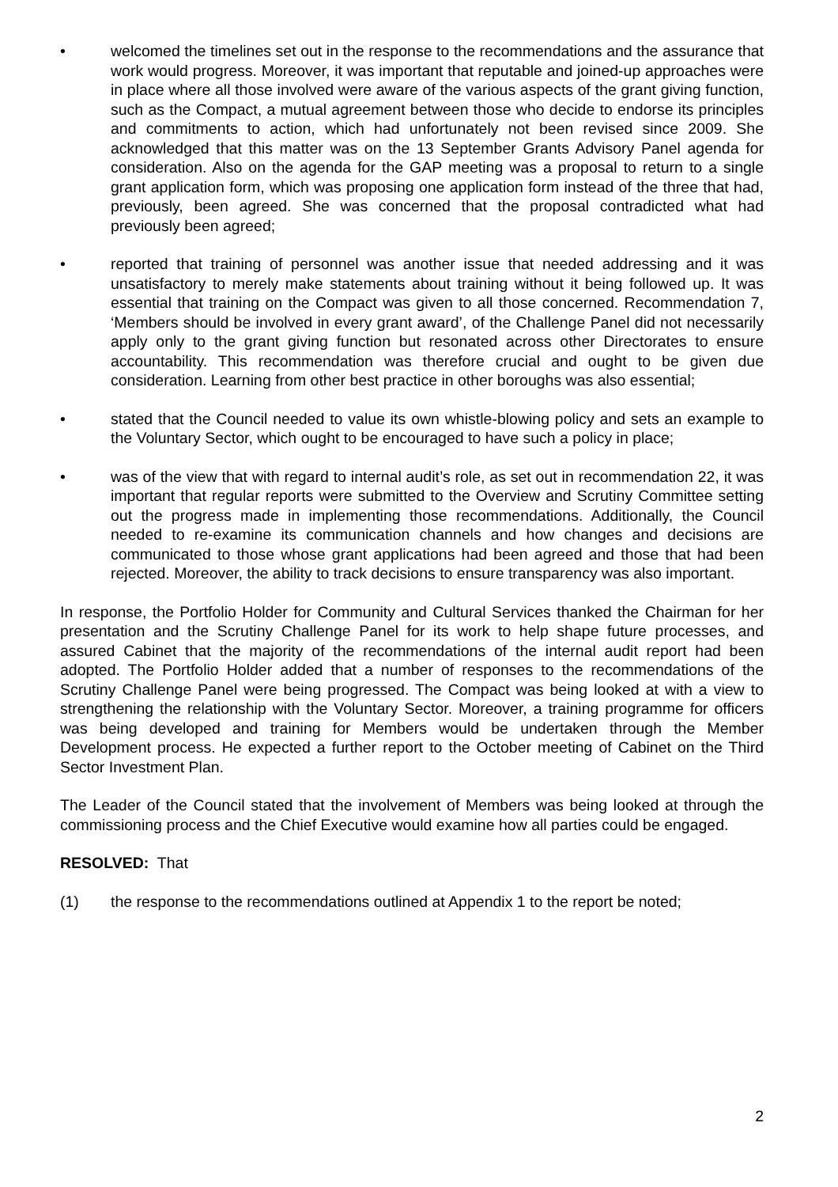• welcomed the timelines set out in the response to the recommendations and the assurance that work would progress. Moreover, it was important that reputable and joined-up approaches were in place where all those involved were aware of the various aspects of the grant giving function, such as the Compact, a mutual agreement between those who decide to endorse its principles and commitments to action, which had unfortunately not been revised since 2009. She acknowledged that this matter was on the 13 September Grants Advisory Panel agenda for consideration. Also on the agenda for the GAP meeting was a proposal to return to a single grant application form, which was proposing one application form instead of the three that had, previously, been agreed. She was concerned that the proposal contradicted what had previously been agreed;
• reported that training of personnel was another issue that needed addressing and it was unsatisfactory to merely make statements about training without it being followed up. It was essential that training on the Compact was given to all those concerned. Recommendation 7, ‘Members should be involved in every grant award’, of the Challenge Panel did not necessarily apply only to the grant giving function but resonated across other Directorates to ensure accountability. This recommendation was therefore crucial and ought to be given due consideration. Learning from other best practice in other boroughs was also essential;
• stated that the Council needed to value its own whistle-blowing policy and sets an example to the Voluntary Sector, which ought to be encouraged to have such a policy in place;
• was of the view that with regard to internal audit’s role, as set out in recommendation 22, it was important that regular reports were submitted to the Overview and Scrutiny Committee setting out the progress made in implementing those recommendations. Additionally, the Council needed to re-examine its communication channels and how changes and decisions are communicated to those whose grant applications had been agreed and those that had been rejected. Moreover, the ability to track decisions to ensure transparency was also important.
In response, the Portfolio Holder for Community and Cultural Services thanked the Chairman for her presentation and the Scrutiny Challenge Panel for its work to help shape future processes, and assured Cabinet that the majority of the recommendations of the internal audit report had been adopted. The Portfolio Holder added that a number of responses to the recommendations of the Scrutiny Challenge Panel were being progressed. The Compact was being looked at with a view to strengthening the relationship with the Voluntary Sector. Moreover, a training programme for officers was being developed and training for Members would be undertaken through the Member Development process. He expected a further report to the October meeting of Cabinet on the Third Sector Investment Plan.
The Leader of the Council stated that the involvement of Members was being looked at through the commissioning process and the Chief Executive would examine how all parties could be engaged.
RESOLVED: That
(1) the response to the recommendations outlined at Appendix 1 to the report be noted;
2